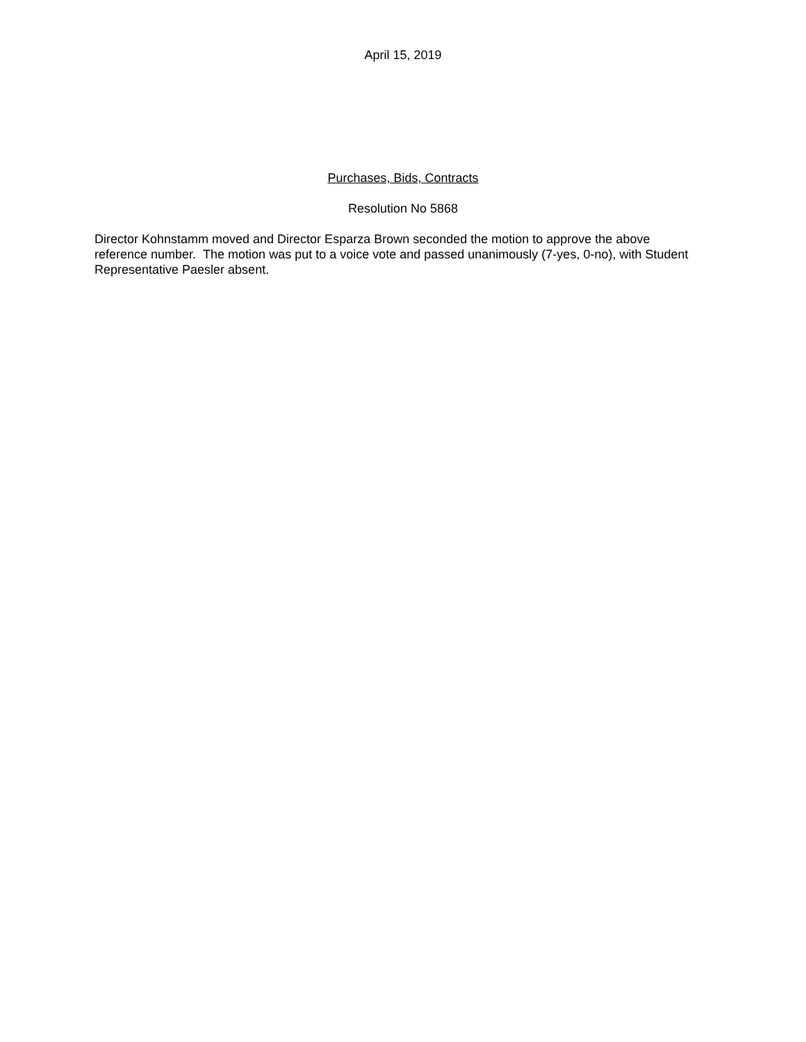April 15, 2019
Purchases, Bids, Contracts
Resolution No 5868
Director Kohnstamm moved and Director Esparza Brown seconded the motion to approve the above reference number. The motion was put to a voice vote and passed unanimously (7-yes, 0-no), with Student Representative Paesler absent.